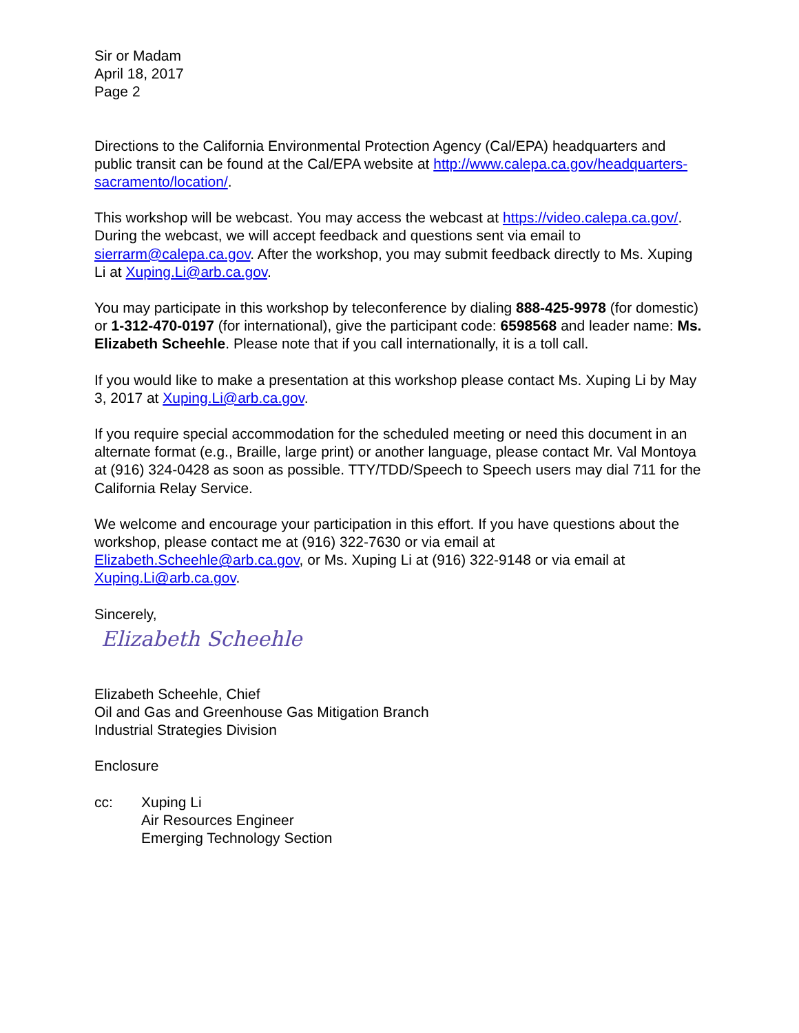Sir or Madam
April 18, 2017
Page 2
Directions to the California Environmental Protection Agency (Cal/EPA) headquarters and public transit can be found at the Cal/EPA website at http://www.calepa.ca.gov/headquarters-sacramento/location/.
This workshop will be webcast. You may access the webcast at https://video.calepa.ca.gov/. During the webcast, we will accept feedback and questions sent via email to sierrarm@calepa.ca.gov. After the workshop, you may submit feedback directly to Ms. Xuping Li at Xuping.Li@arb.ca.gov.
You may participate in this workshop by teleconference by dialing 888-425-9978 (for domestic) or 1-312-470-0197 (for international), give the participant code: 6598568 and leader name: Ms. Elizabeth Scheehle. Please note that if you call internationally, it is a toll call.
If you would like to make a presentation at this workshop please contact Ms. Xuping Li by May 3, 2017 at Xuping.Li@arb.ca.gov.
If you require special accommodation for the scheduled meeting or need this document in an alternate format (e.g., Braille, large print) or another language, please contact Mr. Val Montoya at (916) 324-0428 as soon as possible. TTY/TDD/Speech to Speech users may dial 711 for the California Relay Service.
We welcome and encourage your participation in this effort. If you have questions about the workshop, please contact me at (916) 322-7630 or via email at Elizabeth.Scheehle@arb.ca.gov, or Ms. Xuping Li at (916) 322-9148 or via email at Xuping.Li@arb.ca.gov.
Sincerely,
Elizabeth Scheehle
Elizabeth Scheehle, Chief
Oil and Gas and Greenhouse Gas Mitigation Branch
Industrial Strategies Division
Enclosure
cc: Xuping Li
Air Resources Engineer
Emerging Technology Section